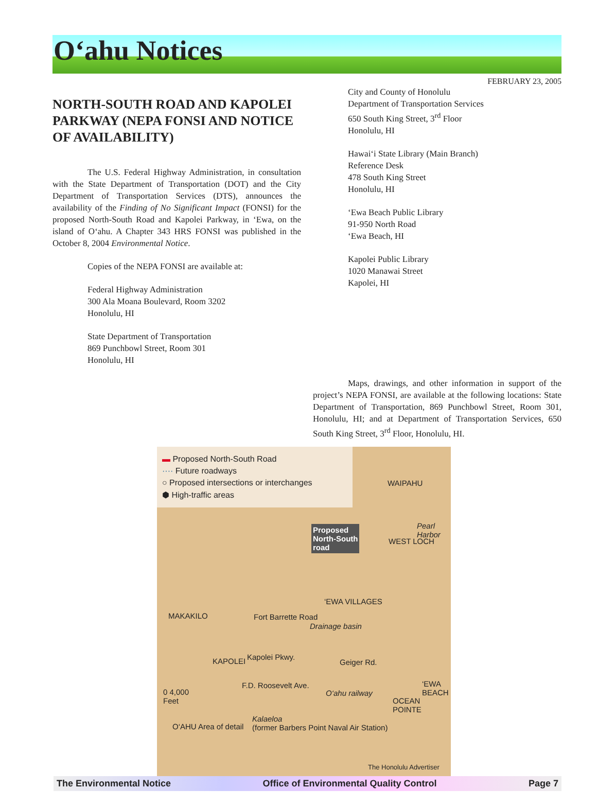O‘ahu Notices
FEBRUARY 23, 2005
NORTH-SOUTH ROAD AND KAPOLEI PARKWAY (NEPA FONSI AND NOTICE OF AVAILABILITY)
The U.S. Federal Highway Administration, in consultation with the State Department of Transportation (DOT) and the City Department of Transportation Services (DTS), announces the availability of the Finding of No Significant Impact (FONSI) for the proposed North-South Road and Kapolei Parkway, in ‘Ewa, on the island of O‘ahu. A Chapter 343 HRS FONSI was published in the October 8, 2004 Environmental Notice.
Copies of the NEPA FONSI are available at:
Federal Highway Administration
300 Ala Moana Boulevard, Room 3202
Honolulu, HI
State Department of Transportation
869 Punchbowl Street, Room 301
Honolulu, HI
City and County of Honolulu
Department of Transportation Services
650 South King Street, 3<sup>rd</sup> Floor
Honolulu, HI
Hawai‘i State Library (Main Branch)
Reference Desk
478 South King Street
Honolulu, HI
‘Ewa Beach Public Library
91-950 North Road
‘Ewa Beach, HI
Kapolei Public Library
1020 Manawai Street
Kapolei, HI
Maps, drawings, and other information in support of the project’s NEPA FONSI, are available at the following locations: State Department of Transportation, 869 Punchbowl Street, Room 301, Honolulu, HI; and at Department of Transportation Services, 650 South King Street, 3<sup>rd</sup> Floor, Honolulu, HI.
▬ Proposed North-South Road
···· Future roadways
○ Proposed intersections or interchanges
⬢ High-traffic areas
Proposed
North-South
road
WAIPAHU
Pearl Harbor
WEST LOCH
MAKAKILO
‘EWA VILLAGES
Fort Barrette Road
Drainage basin
KAPOLEI Kapolei Pkwy.
F.D. Roosevelt Ave.
Geiger Rd.
0 4,000
Feet
O‘ahu railway
‘EWA BEACH
OCEAN POINTE
Kalaeloa
(former Barbers Point Naval Air Station) O‘AHU Area of detail
The Honolulu Advertiser
The Environmental Notice Office of Environmental Quality Control Page 7